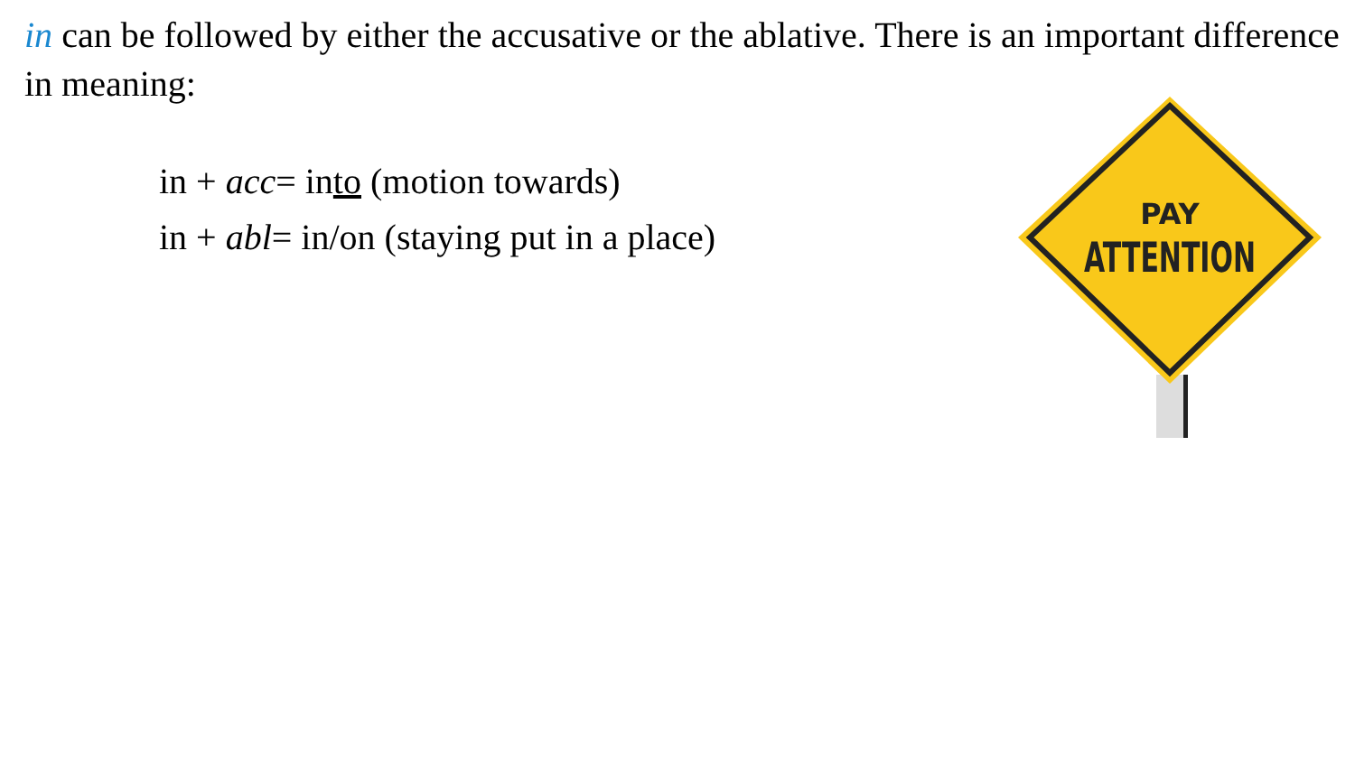in can be followed by either the accusative or the ablative. There is an important difference in meaning:
in + acc= into (motion towards)
in + abl= in/on (staying put in a place)
PAY
ATTENTION